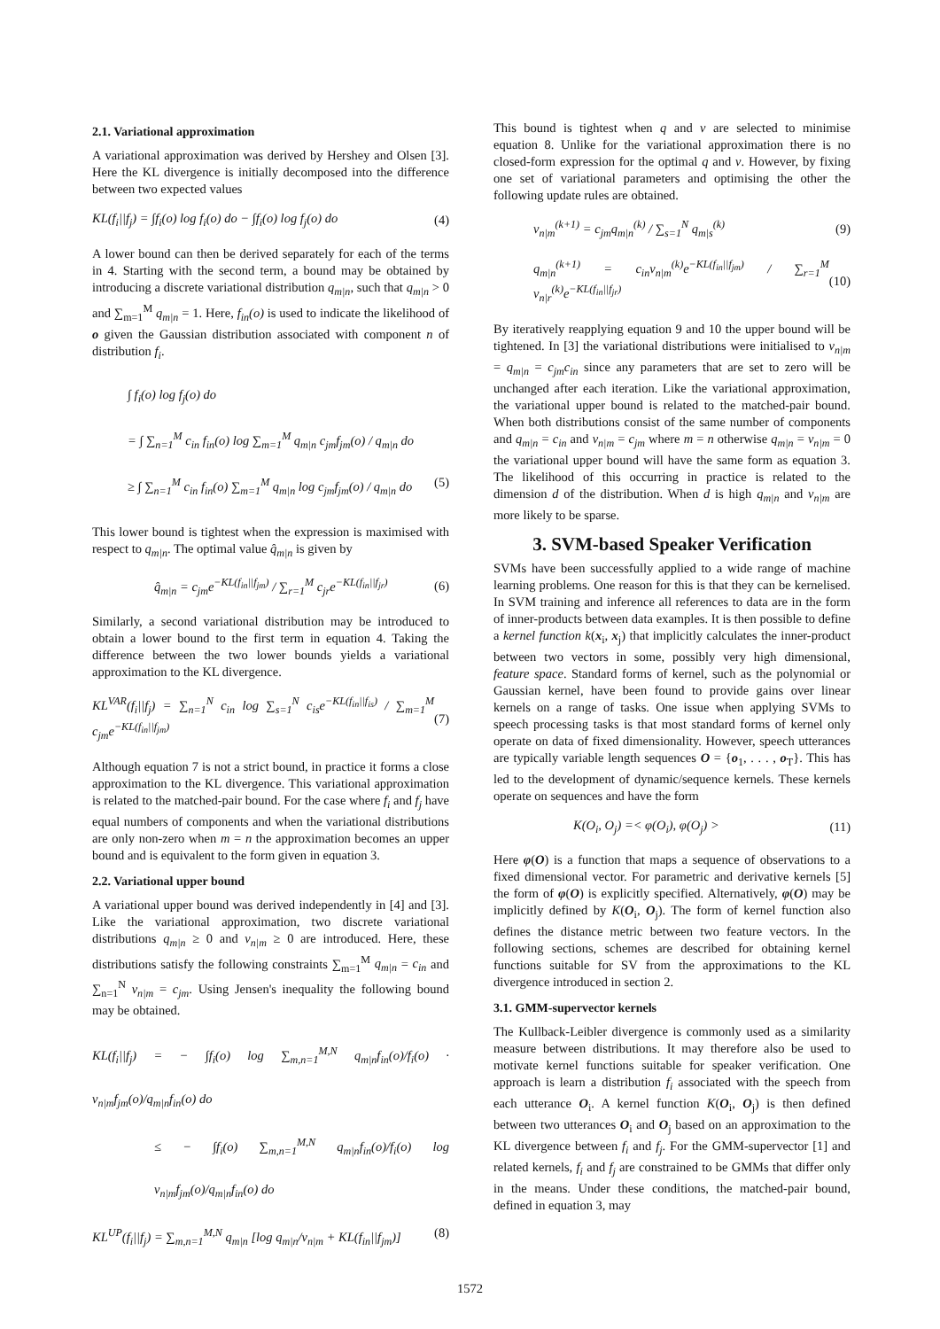2.1. Variational approximation
A variational approximation was derived by Hershey and Olsen [3]. Here the KL divergence is initially decomposed into the difference between two expected values
KL(f<sub>i</sub>||f<sub>j</sub>) = ∫f<sub>i</sub>(o) log f<sub>i</sub>(o) do − ∫f<sub>i</sub>(o) log f<sub>j</sub>(o) do (4)
A lower bound can then be derived separately for each of the terms in 4. Starting with the second term, a bound may be obtained by introducing a discrete variational distribution q<sub>m|n</sub>, such that q<sub>m|n</sub> > 0 and ∑<sub>m=1</sub><sup>M</sup> q<sub>m|n</sub> = 1. Here, f<sub>in</sub>(o) is used to indicate the likelihood of o given the Gaussian distribution associated with component n of distribution f<sub>i</sub>.
∫ f<sub>i</sub>(o) log f<sub>j</sub>(o) do
= ∫ ∑<sub>n=1</sub><sup>M</sup> c<sub>in</sub> f<sub>in</sub>(o) log ∑<sub>m=1</sub><sup>M</sup> q<sub>m|n</sub> c<sub>jm</sub>f<sub>jm</sub>(o) / q<sub>m|n</sub> do
≥ ∫ ∑<sub>n=1</sub><sup>M</sup> c<sub>in</sub> f<sub>in</sub>(o) ∑<sub>m=1</sub><sup>M</sup> q<sub>m|n</sub> log c<sub>jm</sub>f<sub>jm</sub>(o) / q<sub>m|n</sub> do (5)
This lower bound is tightest when the expression is maximised with respect to q<sub>m|n</sub>. The optimal value q̂<sub>m|n</sub> is given by
q̂<sub>m|n</sub> = c<sub>jm</sub>e<sup>−KL(f<sub>in</sub>||f<sub>jm</sub>)</sup> / ∑<sub>r=1</sub><sup>M</sup> c<sub>jr</sub>e<sup>−KL(f<sub>in</sub>||f<sub>jr</sub>)</sup> (6)
Similarly, a second variational distribution may be introduced to obtain a lower bound to the first term in equation 4. Taking the difference between the two lower bounds yields a variational approximation to the KL divergence.
KL<sup>VAR</sup>(f<sub>i</sub>||f<sub>j</sub>) = ∑<sub>n=1</sub><sup>N</sup> c<sub>in</sub> log ∑<sub>s=1</sub><sup>N</sup> c<sub>is</sub>e<sup>−KL(f<sub>in</sub>||f<sub>is</sub>)</sup> / ∑<sub>m=1</sub><sup>M</sup> c<sub>jm</sub>e<sup>−KL(f<sub>in</sub>||f<sub>jm</sub>)</sup> (7)
Although equation 7 is not a strict bound, in practice it forms a close approximation to the KL divergence. This variational approximation is related to the matched-pair bound. For the case where f<sub>i</sub> and f<sub>j</sub> have equal numbers of components and when the variational distributions are only non-zero when m = n the approximation becomes an upper bound and is equivalent to the form given in equation 3.
2.2. Variational upper bound
A variational upper bound was derived independently in [4] and [3]. Like the variational approximation, two discrete variational distributions q<sub>m|n</sub> ≥ 0 and v<sub>n|m</sub> ≥ 0 are introduced. Here, these distributions satisfy the following constraints ∑<sub>m=1</sub><sup>M</sup> q<sub>m|n</sub> = c<sub>in</sub> and ∑<sub>n=1</sub><sup>N</sup> v<sub>n|m</sub> = c<sub>jm</sub>. Using Jensen's inequality the following bound may be obtained.
KL(f<sub>i</sub>||f<sub>j</sub>) = − ∫f<sub>i</sub>(o) log ∑<sub>m,n=1</sub><sup>M,N</sup> q<sub>m|n</sub>f<sub>in</sub>(o)/f<sub>i</sub>(o) · v<sub>n|m</sub>f<sub>jm</sub>(o)/q<sub>m|n</sub>f<sub>in</sub>(o) do
≤ − ∫f<sub>i</sub>(o) ∑<sub>m,n=1</sub><sup>M,N</sup> q<sub>m|n</sub>f<sub>in</sub>(o)/f<sub>i</sub>(o) log v<sub>n|m</sub>f<sub>jm</sub>(o)/q<sub>m|n</sub>f<sub>in</sub>(o) do
KL<sup>UP</sup>(f<sub>i</sub>||f<sub>j</sub>) = ∑<sub>m,n=1</sub><sup>M,N</sup> q<sub>m|n</sub> [log q<sub>m|n</sub>/v<sub>n|m</sub> + KL(f<sub>in</sub>||f<sub>jm</sub>)] (8)
This bound is tightest when q and v are selected to minimise equation 8. Unlike for the variational approximation there is no closed-form expression for the optimal q and v. However, by fixing one set of variational parameters and optimising the other the following update rules are obtained.
v<sub>n|m</sub><sup>(k+1)</sup> = c<sub>jm</sub>q<sub>m|n</sub><sup>(k)</sup> / ∑<sub>s=1</sub><sup>N</sup> q<sub>m|s</sub><sup>(k)</sup> (9)
q<sub>m|n</sub><sup>(k+1)</sup> = c<sub>in</sub>v<sub>n|m</sub><sup>(k)</sup>e<sup>−KL(f<sub>in</sub>||f<sub>jm</sub>)</sup> / ∑<sub>r=1</sub><sup>M</sup> v<sub>n|r</sub><sup>(k)</sup>e<sup>−KL(f<sub>in</sub>||f<sub>jr</sub>)</sup> (10)
By iteratively reapplying equation 9 and 10 the upper bound will be tightened. In [3] the variational distributions were initialised to v<sub>n|m</sub> = q<sub>m|n</sub> = c<sub>jm</sub>c<sub>in</sub> since any parameters that are set to zero will be unchanged after each iteration. Like the variational approximation, the variational upper bound is related to the matched-pair bound. When both distributions consist of the same number of components and q<sub>m|n</sub> = c<sub>in</sub> and v<sub>n|m</sub> = c<sub>jm</sub> where m = n otherwise q<sub>m|n</sub> = v<sub>n|m</sub> = 0 the variational upper bound will have the same form as equation 3. The likelihood of this occurring in practice is related to the dimension d of the distribution. When d is high q<sub>m|n</sub> and v<sub>n|m</sub> are more likely to be sparse.
3. SVM-based Speaker Verification
SVMs have been successfully applied to a wide range of machine learning problems. One reason for this is that they can be kernelised. In SVM training and inference all references to data are in the form of inner-products between data examples. It is then possible to define a kernel function k(x<sub>i</sub>, x<sub>j</sub>) that implicitly calculates the inner-product between two vectors in some, possibly very high dimensional, feature space. Standard forms of kernel, such as the polynomial or Gaussian kernel, have been found to provide gains over linear kernels on a range of tasks. One issue when applying SVMs to speech processing tasks is that most standard forms of kernel only operate on data of fixed dimensionality. However, speech utterances are typically variable length sequences O = {o<sub>1</sub>, . . . , o<sub>T</sub>}. This has led to the development of dynamic/sequence kernels. These kernels operate on sequences and have the form
K(O<sub>i</sub>, O<sub>j</sub>) =< φ(O<sub>i</sub>), φ(O<sub>j</sub>) > (11)
Here φ(O) is a function that maps a sequence of observations to a fixed dimensional vector. For parametric and derivative kernels [5] the form of φ(O) is explicitly specified. Alternatively, φ(O) may be implicitly defined by K(O<sub>i</sub>, O<sub>j</sub>). The form of kernel function also defines the distance metric between two feature vectors. In the following sections, schemes are described for obtaining kernel functions suitable for SV from the approximations to the KL divergence introduced in section 2.
3.1. GMM-supervector kernels
The Kullback-Leibler divergence is commonly used as a similarity measure between distributions. It may therefore also be used to motivate kernel functions suitable for speaker verification. One approach is learn a distribution f<sub>i</sub> associated with the speech from each utterance O<sub>i</sub>. A kernel function K(O<sub>i</sub>, O<sub>j</sub>) is then defined between two utterances O<sub>i</sub> and O<sub>j</sub> based on an approximation to the KL divergence between f<sub>i</sub> and f<sub>j</sub>. For the GMM-supervector [1] and related kernels, f<sub>i</sub> and f<sub>j</sub> are constrained to be GMMs that differ only in the means. Under these conditions, the matched-pair bound, defined in equation 3, may
1572